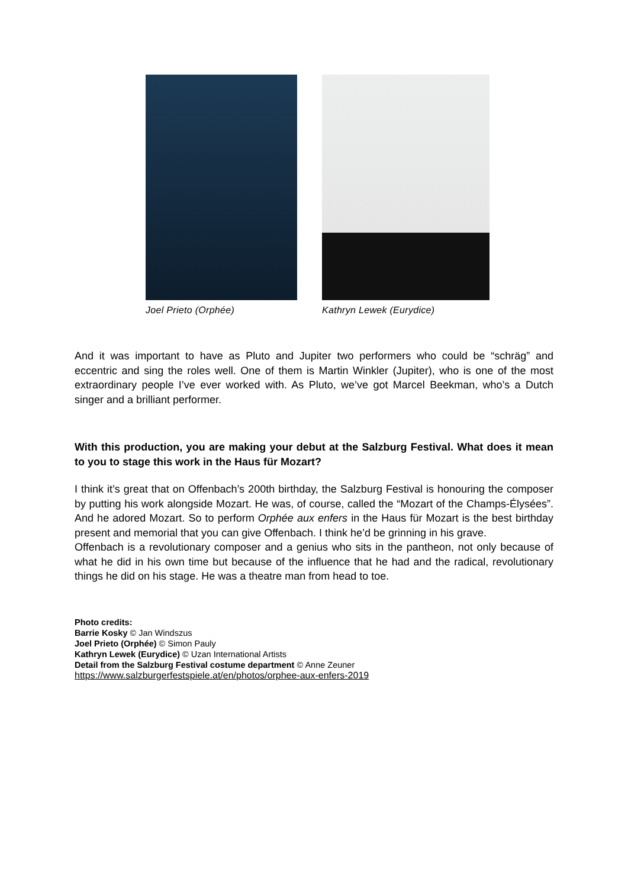Joel Prieto (Orphée) Kathryn Lewek (Eurydice)
And it was important to have as Pluto and Jupiter two performers who could be “schräg” and eccentric and sing the roles well. One of them is Martin Winkler (Jupiter), who is one of the most extraordinary people I’ve ever worked with. As Pluto, we’ve got Marcel Beekman, who’s a Dutch singer and a brilliant performer.
With this production, you are making your debut at the Salzburg Festival. What does it mean to you to stage this work in the Haus für Mozart?
I think it’s great that on Offenbach’s 200th birthday, the Salzburg Festival is honouring the composer by putting his work alongside Mozart. He was, of course, called the “Mozart of the Champs-Élysées”. And he adored Mozart. So to perform Orphée aux enfers in the Haus für Mozart is the best birthday present and memorial that you can give Offenbach. I think he’d be grinning in his grave.
Offenbach is a revolutionary composer and a genius who sits in the pantheon, not only because of what he did in his own time but because of the influence that he had and the radical, revolutionary things he did on his stage. He was a theatre man from head to toe.
Photo credits:
Barrie Kosky © Jan Windszus
Joel Prieto (Orphée) © Simon Pauly
Kathryn Lewek (Eurydice) © Uzan International Artists
Detail from the Salzburg Festival costume department © Anne Zeuner
https://www.salzburgerfestspiele.at/en/photos/orphee-aux-enfers-2019